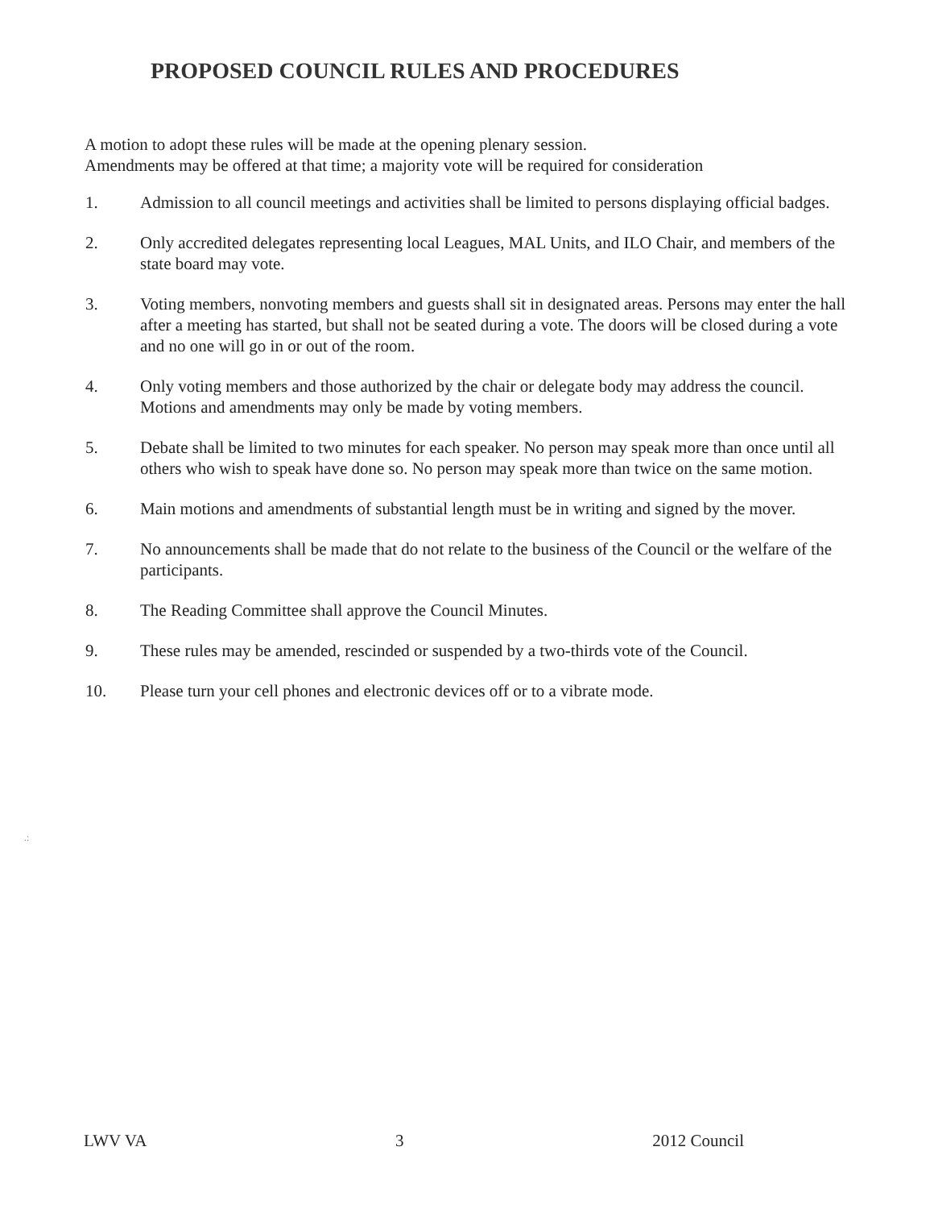PROPOSED COUNCIL RULES AND PROCEDURES
A motion to adopt these rules will be made at the opening plenary session.
Amendments may be offered at that time; a majority vote will be required for consideration
1. Admission to all council meetings and activities shall be limited to persons displaying official badges.
2. Only accredited delegates representing local Leagues, MAL Units, and ILO Chair, and members of the state board may vote.
3. Voting members, nonvoting members and guests shall sit in designated areas. Persons may enter the hall after a meeting has started, but shall not be seated during a vote. The doors will be closed during a vote and no one will go in or out of the room.
4. Only voting members and those authorized by the chair or delegate body may address the council. Motions and amendments may only be made by voting members.
5. Debate shall be limited to two minutes for each speaker. No person may speak more than once until all others who wish to speak have done so. No person may speak more than twice on the same motion.
6. Main motions and amendments of substantial length must be in writing and signed by the mover.
7. No announcements shall be made that do not relate to the business of the Council or the welfare of the participants.
8. The Reading Committee shall approve the Council Minutes.
9. These rules may be amended, rescinded or suspended by a two-thirds vote of the Council.
10. Please turn your cell phones and electronic devices off or to a vibrate mode.
.:
LWV VA 3 2012 Council